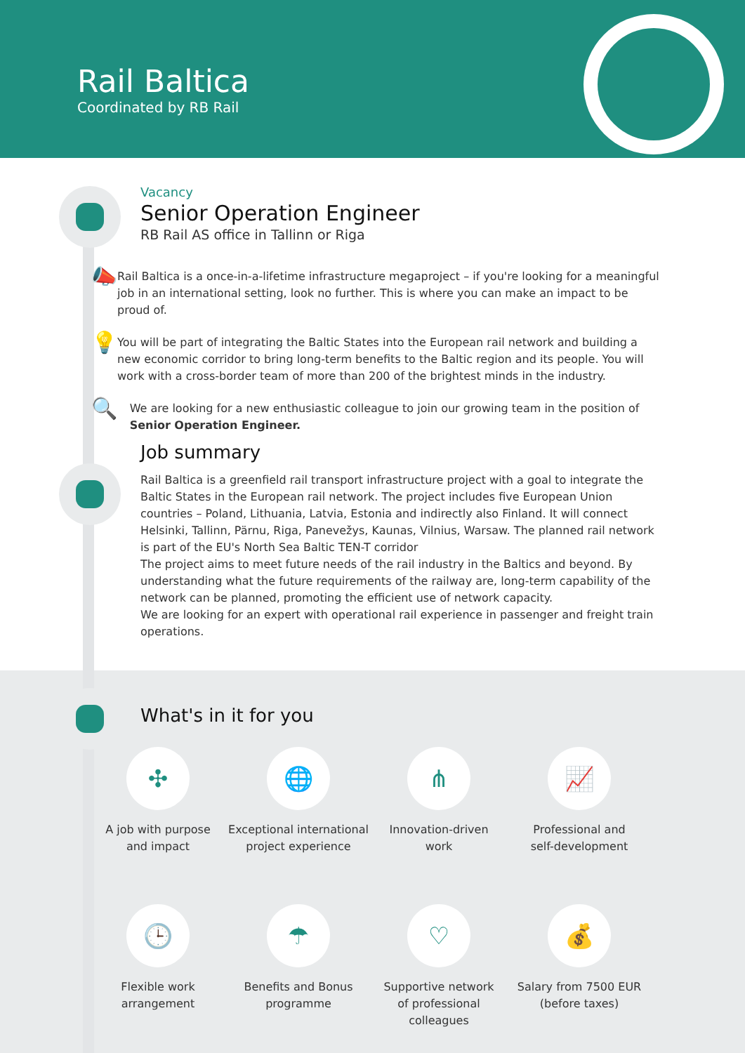Rail Baltica
Coordinated by RB Rail
Vacancy
Senior Operation Engineer
RB Rail AS office in Tallinn or Riga
📣
Rail Baltica is a once-in-a-lifetime infrastructure megaproject – if you're looking for a meaningful job in an international setting, look no further. This is where you can make an impact to be proud of.
💡
You will be part of integrating the Baltic States into the European rail network and building a new economic corridor to bring long-term benefits to the Baltic region and its people. You will work with a cross-border team of more than 200 of the brightest minds in the industry.
🔍
We are looking for a new enthusiastic colleague to join our growing team in the position of Senior Operation Engineer.
Job summary
Rail Baltica is a greenfield rail transport infrastructure project with a goal to integrate the Baltic States in the European rail network. The project includes five European Union countries – Poland, Lithuania, Latvia, Estonia and indirectly also Finland. It will connect Helsinki, Tallinn, Pärnu, Riga, Panevežys, Kaunas, Vilnius, Warsaw. The planned rail network is part of the EU's North Sea Baltic TEN-T corridor
The project aims to meet future needs of the rail industry in the Baltics and beyond. By understanding what the future requirements of the railway are, long-term capability of the network can be planned, promoting the efficient use of network capacity.
We are looking for an expert with operational rail experience in passenger and freight train operations.
What's in it for you
✣
A job with purpose
and impact
🌐
Exceptional international
project experience
⋔
Innovation-driven
work
📈
Professional and
self-development
🕒
Flexible work
arrangement
☂
Benefits and Bonus
programme
♡
Supportive network
of professional
colleagues
💰
Salary from 7500 EUR
(before taxes)